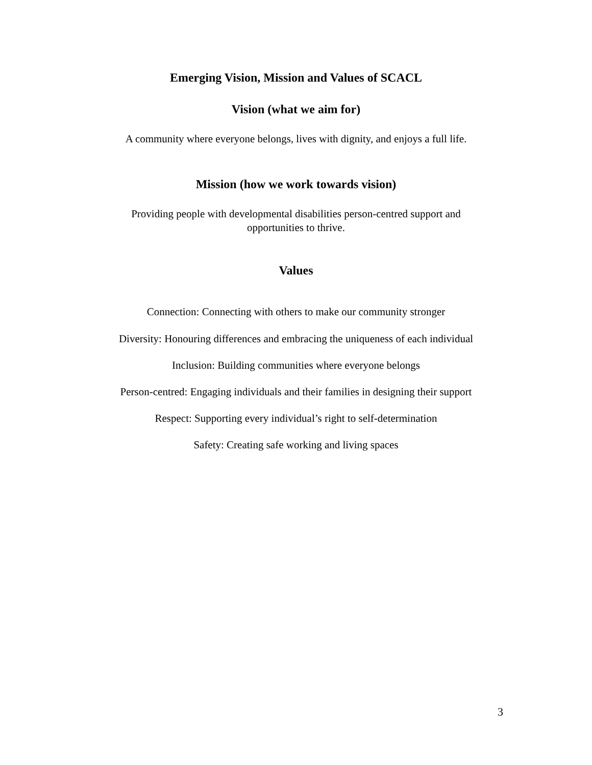Emerging Vision, Mission and Values of SCACL
Vision (what we aim for)
A community where everyone belongs, lives with dignity, and enjoys a full life.
Mission (how we work towards vision)
Providing people with developmental disabilities person-centred support and
opportunities to thrive.
Values
Connection: Connecting with others to make our community stronger
Diversity: Honouring differences and embracing the uniqueness of each individual
Inclusion: Building communities where everyone belongs
Person-centred: Engaging individuals and their families in designing their support
Respect: Supporting every individual’s right to self-determination
Safety: Creating safe working and living spaces
3